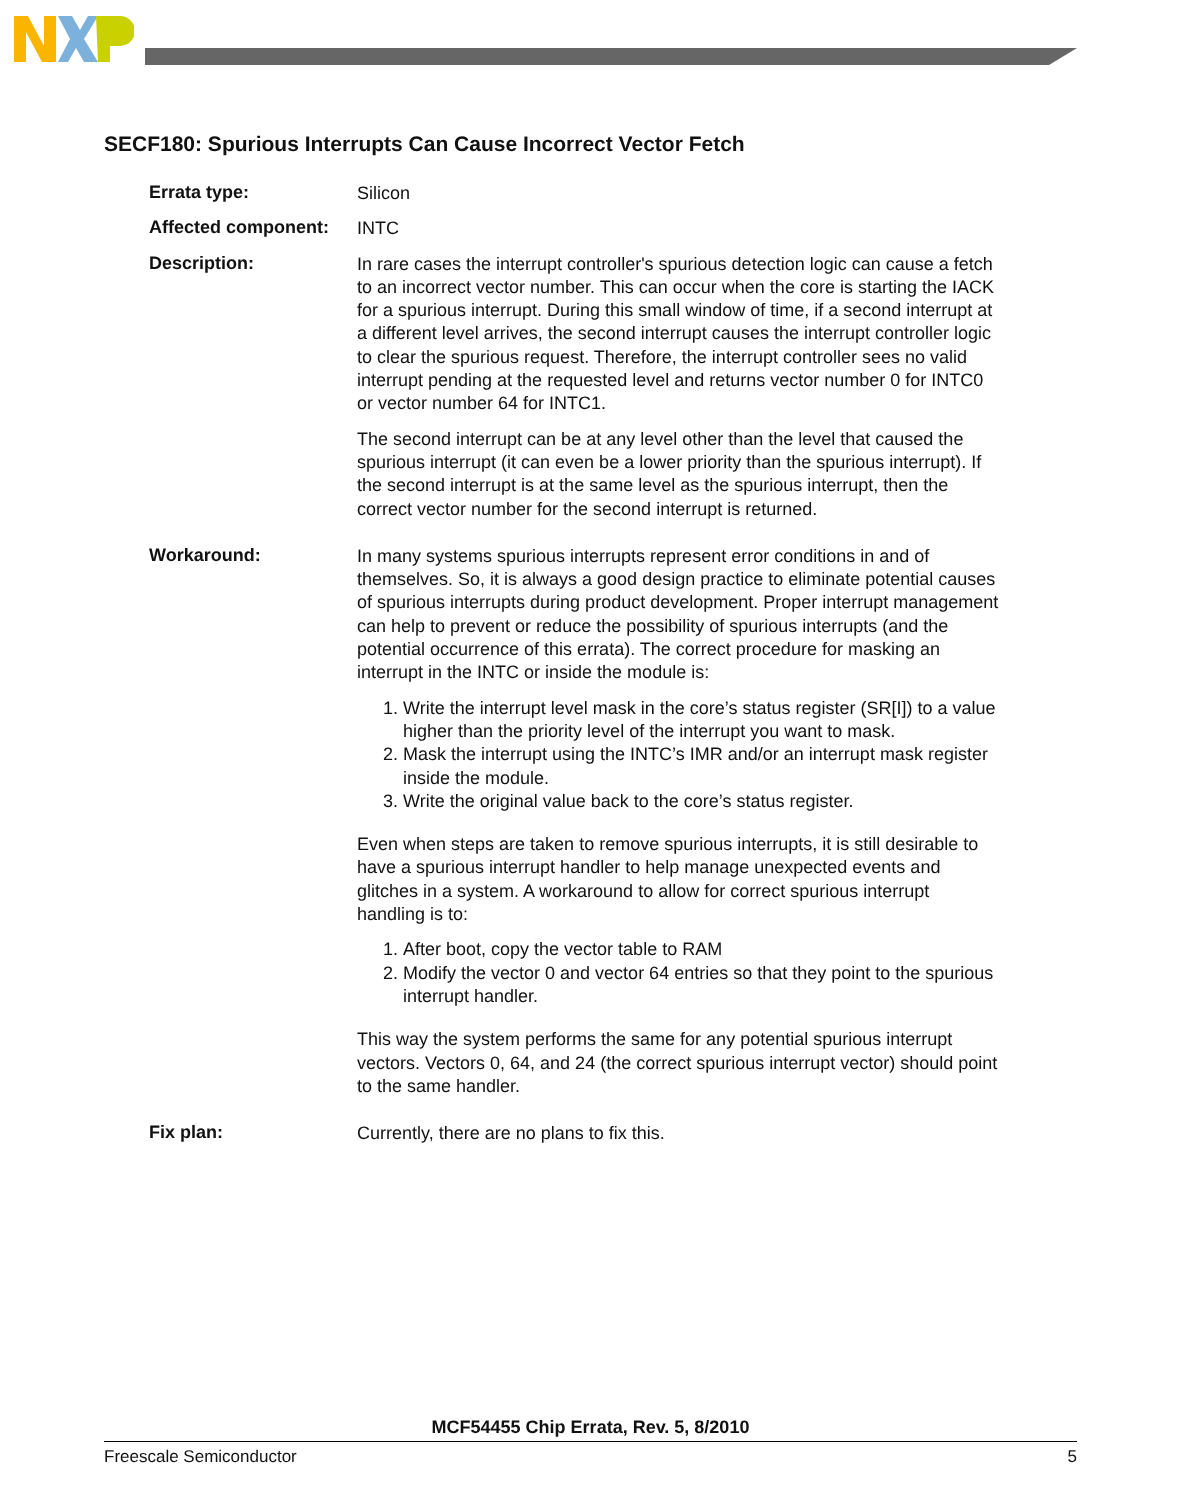SECF180: Spurious Interrupts Can Cause Incorrect Vector Fetch
Errata type:
Silicon
Affected component:
INTC
Description:
In rare cases the interrupt controller's spurious detection logic can cause a fetch to an incorrect vector number. This can occur when the core is starting the IACK for a spurious interrupt. During this small window of time, if a second interrupt at a different level arrives, the second interrupt causes the interrupt controller logic to clear the spurious request. Therefore, the interrupt controller sees no valid interrupt pending at the requested level and returns vector number 0 for INTC0 or vector number 64 for INTC1.
The second interrupt can be at any level other than the level that caused the spurious interrupt (it can even be a lower priority than the spurious interrupt). If the second interrupt is at the same level as the spurious interrupt, then the correct vector number for the second interrupt is returned.
Workaround:
In many systems spurious interrupts represent error conditions in and of themselves. So, it is always a good design practice to eliminate potential causes of spurious interrupts during product development. Proper interrupt management can help to prevent or reduce the possibility of spurious interrupts (and the potential occurrence of this errata). The correct procedure for masking an interrupt in the INTC or inside the module is:
1. Write the interrupt level mask in the core’s status register (SR[I]) to a value higher than the priority level of the interrupt you want to mask.
2. Mask the interrupt using the INTC’s IMR and/or an interrupt mask register inside the module.
3. Write the original value back to the core’s status register.
Even when steps are taken to remove spurious interrupts, it is still desirable to have a spurious interrupt handler to help manage unexpected events and glitches in a system. A workaround to allow for correct spurious interrupt handling is to:
1. After boot, copy the vector table to RAM
2. Modify the vector 0 and vector 64 entries so that they point to the spurious interrupt handler.
This way the system performs the same for any potential spurious interrupt vectors. Vectors 0, 64, and 24 (the correct spurious interrupt vector) should point to the same handler.
Fix plan:
Currently, there are no plans to fix this.
MCF54455 Chip Errata, Rev. 5, 8/2010
Freescale Semiconductor 5